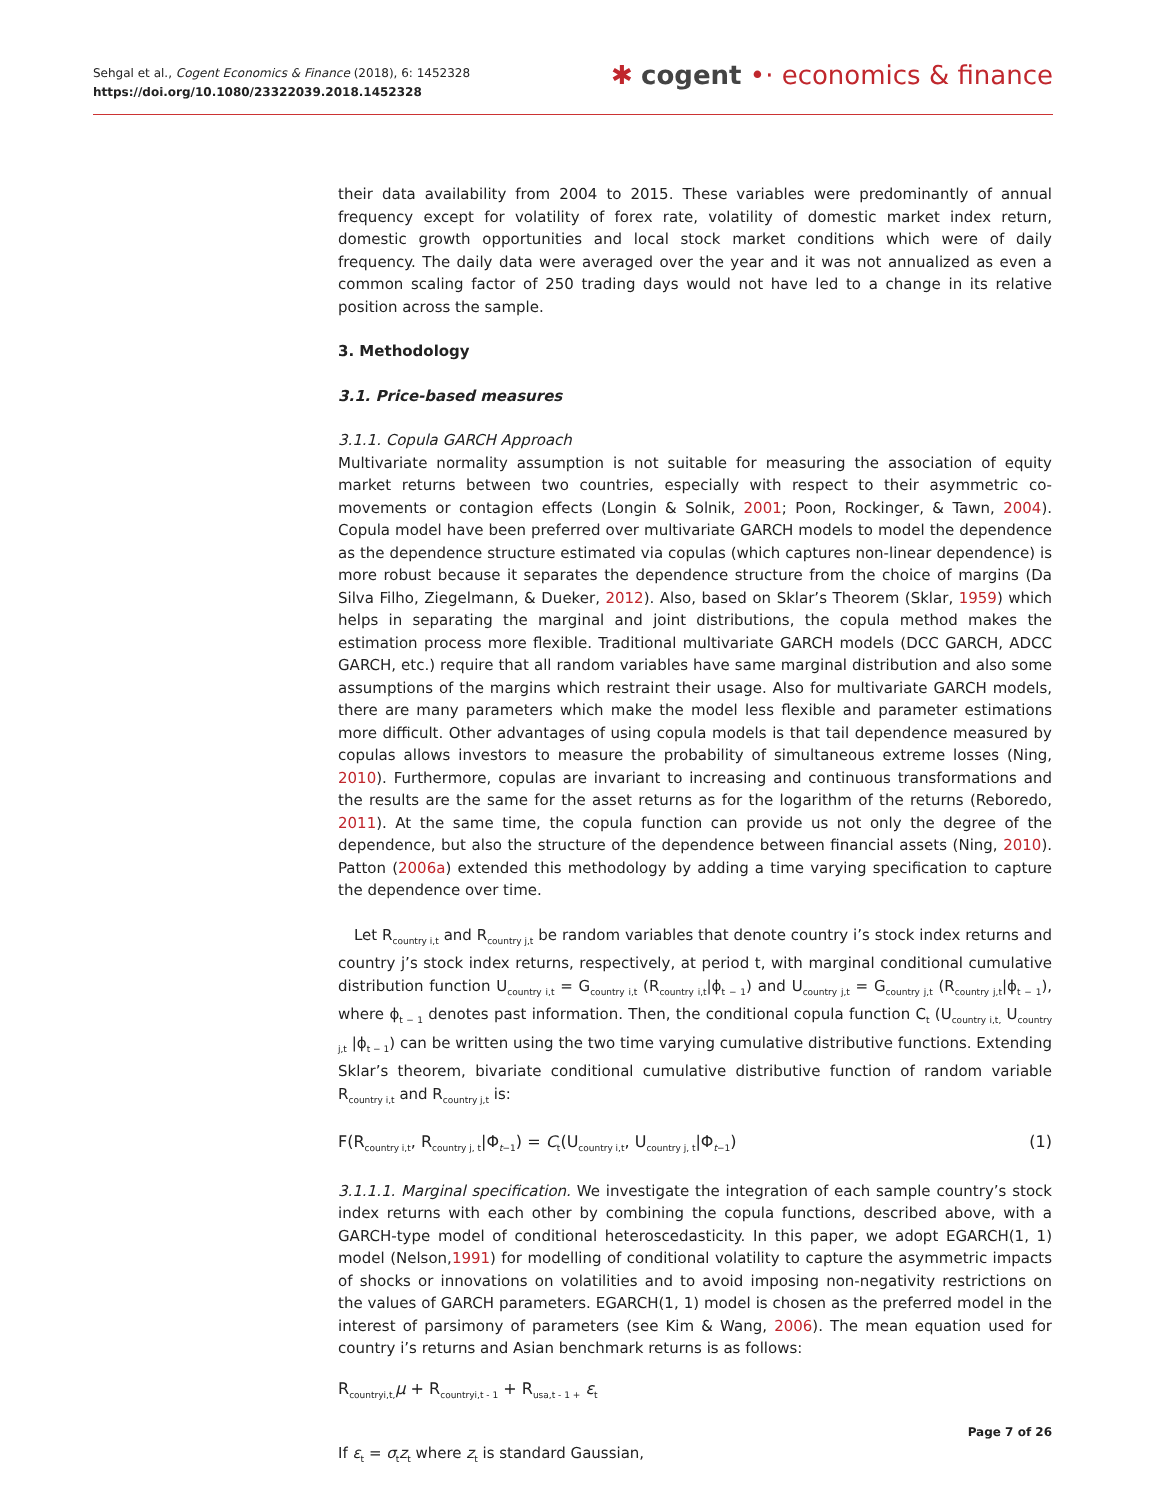Sehgal et al., Cogent Economics & Finance (2018), 6: 1452328
https://doi.org/10.1080/23322039.2018.1452328
✱ cogent •· economics & finance
their data availability from 2004 to 2015. These variables were predominantly of annual frequency except for volatility of forex rate, volatility of domestic market index return, domestic growth opportunities and local stock market conditions which were of daily frequency. The daily data were averaged over the year and it was not annualized as even a common scaling factor of 250 trading days would not have led to a change in its relative position across the sample.
3. Methodology
3.1. Price-based measures
3.1.1. Copula GARCH Approach
Multivariate normality assumption is not suitable for measuring the association of equity market returns between two countries, especially with respect to their asymmetric co-movements or contagion effects (Longin & Solnik, 2001; Poon, Rockinger, & Tawn, 2004). Copula model have been preferred over multivariate GARCH models to model the dependence as the dependence structure estimated via copulas (which captures non-linear dependence) is more robust because it separates the dependence structure from the choice of margins (Da Silva Filho, Ziegelmann, & Dueker, 2012). Also, based on Sklar’s Theorem (Sklar, 1959) which helps in separating the marginal and joint distributions, the copula method makes the estimation process more flexible. Traditional multivariate GARCH models (DCC GARCH, ADCC GARCH, etc.) require that all random variables have same marginal distribution and also some assumptions of the margins which restraint their usage. Also for multivariate GARCH models, there are many parameters which make the model less flexible and parameter estimations more difficult. Other advantages of using copula models is that tail dependence measured by copulas allows investors to measure the probability of simultaneous extreme losses (Ning, 2010). Furthermore, copulas are invariant to increasing and continuous transformations and the results are the same for the asset returns as for the logarithm of the returns (Reboredo, 2011). At the same time, the copula function can provide us not only the degree of the dependence, but also the structure of the dependence between financial assets (Ning, 2010). Patton (2006a) extended this methodology by adding a time varying specification to capture the dependence over time.
Let R<sub>country i,t</sub> and R<sub>country j,t</sub> be random variables that denote country i’s stock index returns and country j’s stock index returns, respectively, at period t, with marginal conditional cumulative distribution function U<sub>country i,t</sub> = G<sub>country i,t</sub> (R<sub>country i,t</sub>|ϕ<sub>t − 1</sub>) and U<sub>country j,t</sub> = G<sub>country j,t</sub> (R<sub>country j,t</sub>|ϕ<sub>t − 1</sub>), where ϕ<sub>t − 1</sub> denotes past information. Then, the conditional copula function C<sub>t</sub> (U<sub>country i,t,</sub> U<sub>country j,t</sub> |ϕ<sub>t − 1</sub>) can be written using the two time varying cumulative distributive functions. Extending Sklar’s theorem, bivariate conditional cumulative distributive function of random variable R<sub>country i,t</sub> and R<sub>country j,t</sub> is:
F(R<sub>country i,t</sub>, R<sub>country j, t</sub>|Φ<sub>t−1</sub>) = C<sub>t</sub>(U<sub>country i,t</sub>, U<sub>country j, t</sub>|Φ<sub>t−1</sub>) (1)
3.1.1.1. Marginal specification. We investigate the integration of each sample country’s stock index returns with each other by combining the copula functions, described above, with a GARCH-type model of conditional heteroscedasticity. In this paper, we adopt EGARCH(1, 1) model (Nelson,1991) for modelling of conditional volatility to capture the asymmetric impacts of shocks or innovations on volatilities and to avoid imposing non-negativity restrictions on the values of GARCH parameters. EGARCH(1, 1) model is chosen as the preferred model in the interest of parsimony of parameters (see Kim & Wang, 2006). The mean equation used for country i’s returns and Asian benchmark returns is as follows:
R<sub>countryi,t,</sub>μ + R<sub>countryi,t - 1</sub> + R<sub>usa,t - 1 +</sub> ε<sub>t</sub>
If ε<sub>t</sub> = σ<sub>t</sub>z<sub>t</sub> where z<sub>t</sub> is standard Gaussian,
Page 7 of 26